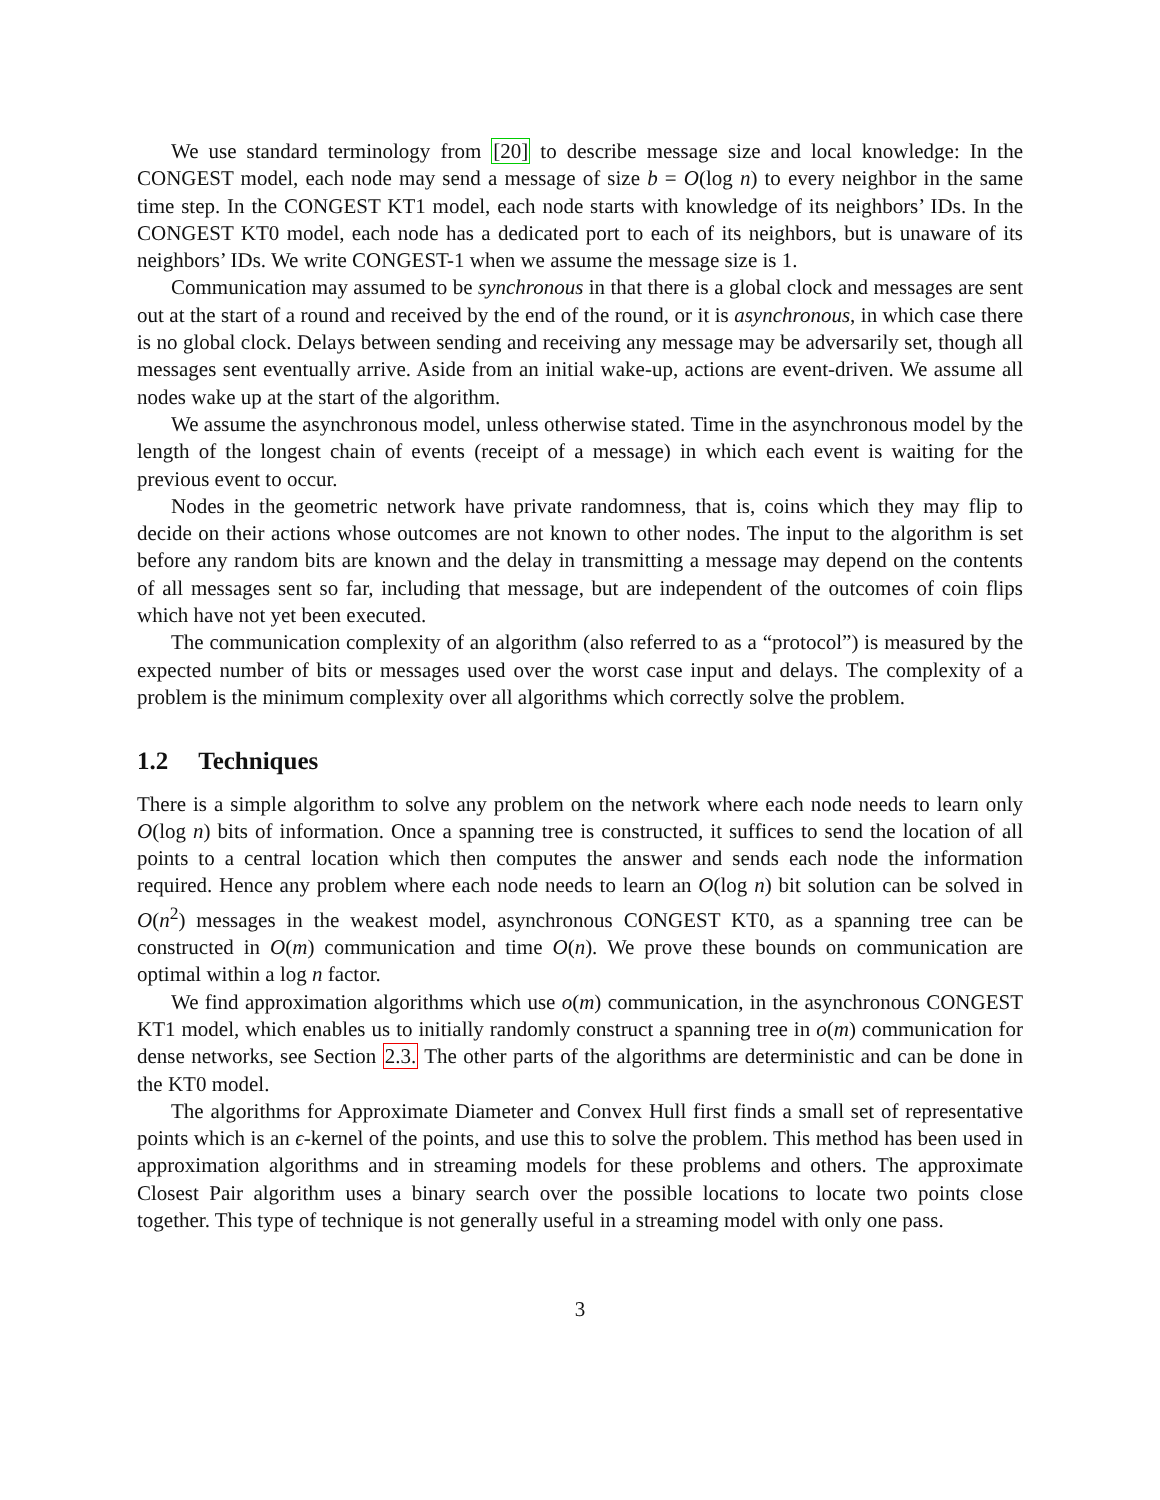We use standard terminology from [20] to describe message size and local knowledge: In the CONGEST model, each node may send a message of size b = O(log n) to every neighbor in the same time step. In the CONGEST KT1 model, each node starts with knowledge of its neighbors’ IDs. In the CONGEST KT0 model, each node has a dedicated port to each of its neighbors, but is unaware of its neighbors’ IDs. We write CONGEST-1 when we assume the message size is 1.
Communication may assumed to be synchronous in that there is a global clock and messages are sent out at the start of a round and received by the end of the round, or it is asynchronous, in which case there is no global clock. Delays between sending and receiving any message may be adversarily set, though all messages sent eventually arrive. Aside from an initial wake-up, actions are event-driven. We assume all nodes wake up at the start of the algorithm.
We assume the asynchronous model, unless otherwise stated. Time in the asynchronous model by the length of the longest chain of events (receipt of a message) in which each event is waiting for the previous event to occur.
Nodes in the geometric network have private randomness, that is, coins which they may flip to decide on their actions whose outcomes are not known to other nodes. The input to the algorithm is set before any random bits are known and the delay in transmitting a message may depend on the contents of all messages sent so far, including that message, but are independent of the outcomes of coin flips which have not yet been executed.
The communication complexity of an algorithm (also referred to as a “protocol”) is measured by the expected number of bits or messages used over the worst case input and delays. The complexity of a problem is the minimum complexity over all algorithms which correctly solve the problem.
1.2 Techniques
There is a simple algorithm to solve any problem on the network where each node needs to learn only O(log n) bits of information. Once a spanning tree is constructed, it suffices to send the location of all points to a central location which then computes the answer and sends each node the information required. Hence any problem where each node needs to learn an O(log n) bit solution can be solved in O(n<sup>2</sup>) messages in the weakest model, asynchronous CONGEST KT0, as a spanning tree can be constructed in O(m) communication and time O(n). We prove these bounds on communication are optimal within a log n factor.
We find approximation algorithms which use o(m) communication, in the asynchronous CONGEST KT1 model, which enables us to initially randomly construct a spanning tree in o(m) communication for dense networks, see Section 2.3. The other parts of the algorithms are deterministic and can be done in the KT0 model.
The algorithms for Approximate Diameter and Convex Hull first finds a small set of representative points which is an ϵ-kernel of the points, and use this to solve the problem. This method has been used in approximation algorithms and in streaming models for these problems and others. The approximate Closest Pair algorithm uses a binary search over the possible locations to locate two points close together. This type of technique is not generally useful in a streaming model with only one pass.
3